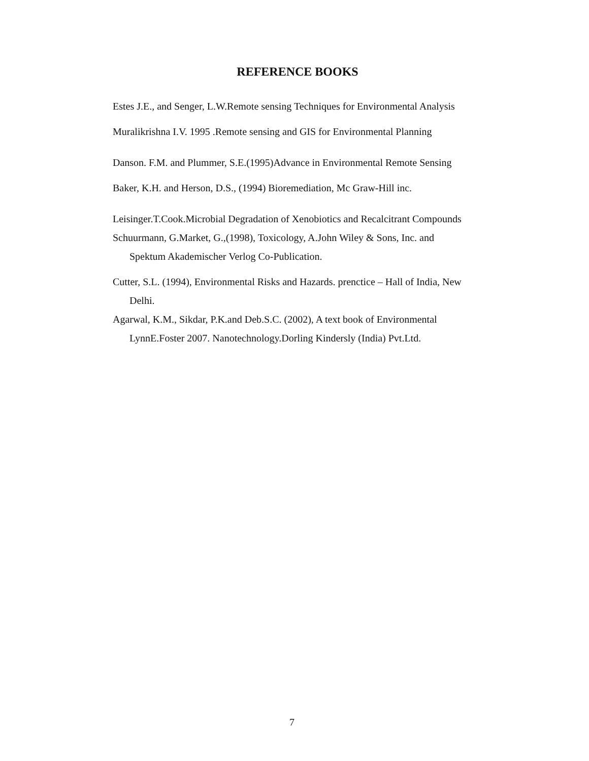REFERENCE BOOKS
Estes J.E., and Senger, L.W.Remote sensing Techniques for Environmental Analysis
Muralikrishna I.V. 1995 .Remote sensing and GIS for Environmental Planning
Danson. F.M. and Plummer, S.E.(1995)Advance in Environmental Remote Sensing
Baker, K.H. and Herson, D.S., (1994) Bioremediation, Mc Graw-Hill inc.
Leisinger.T.Cook.Microbial Degradation of Xenobiotics and Recalcitrant Compounds
Schuurmann, G.Market, G.,(1998), Toxicology, A.John Wiley & Sons, Inc. and Spektum Akademischer Verlog Co-Publication.
Cutter, S.L. (1994), Environmental Risks and Hazards. prenctice – Hall of India, New Delhi.
Agarwal, K.M., Sikdar, P.K.and Deb.S.C. (2002), A text book of Environmental LynnE.Foster 2007. Nanotechnology.Dorling Kindersly (India) Pvt.Ltd.
7